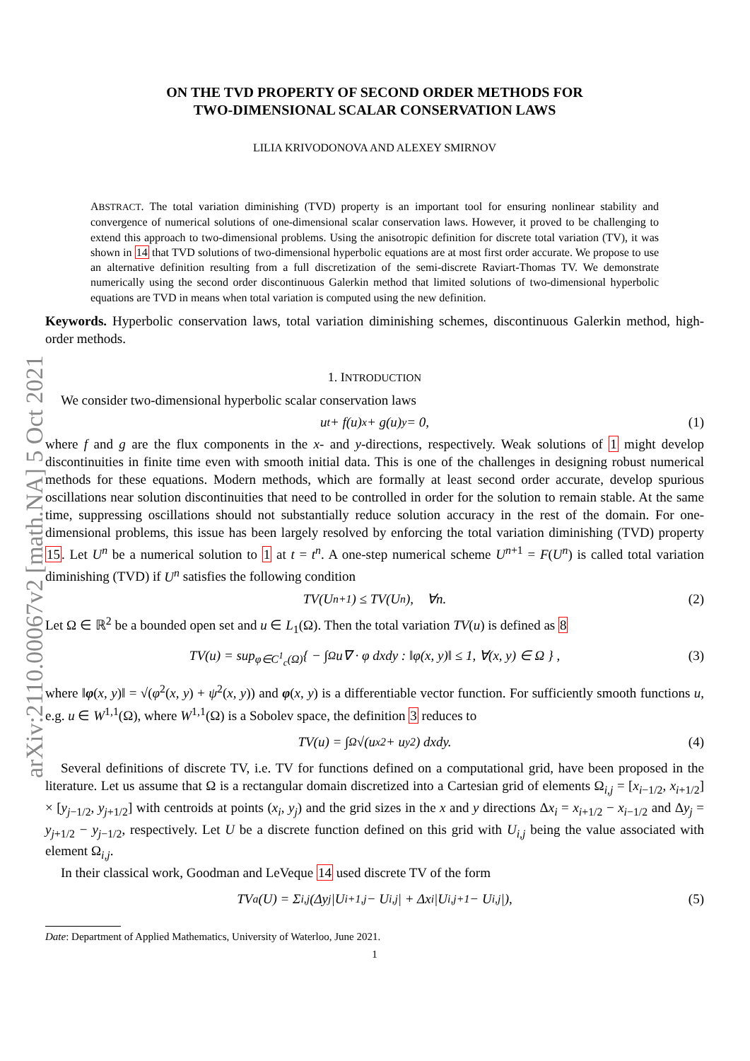arXiv:2110.00067v2 [math.NA] 5 Oct 2021
ON THE TVD PROPERTY OF SECOND ORDER METHODS FOR
TWO-DIMENSIONAL SCALAR CONSERVATION LAWS
LILIA KRIVODONOVA AND ALEXEY SMIRNOV
ABSTRACT. The total variation diminishing (TVD) property is an important tool for ensuring nonlinear stability and convergence of numerical solutions of one-dimensional scalar conservation laws. However, it proved to be challenging to extend this approach to two-dimensional problems. Using the anisotropic definition for discrete total variation (TV), it was shown in 14 that TVD solutions of two-dimensional hyperbolic equations are at most first order accurate. We propose to use an alternative definition resulting from a full discretization of the semi-discrete Raviart-Thomas TV. We demonstrate numerically using the second order discontinuous Galerkin method that limited solutions of two-dimensional hyperbolic equations are TVD in means when total variation is computed using the new definition.
Keywords. Hyperbolic conservation laws, total variation diminishing schemes, discontinuous Galerkin method, high-order methods.
1. INTRODUCTION
We consider two-dimensional hyperbolic scalar conservation laws
u<sub>t</sub> + f(u)<sub>x</sub> + g(u)<sub>y</sub> = 0, (1)
where f and g are the flux components in the x- and y-directions, respectively. Weak solutions of 1 might develop discontinuities in finite time even with smooth initial data. This is one of the challenges in designing robust numerical methods for these equations. Modern methods, which are formally at least second order accurate, develop spurious oscillations near solution discontinuities that need to be controlled in order for the solution to remain stable. At the same time, suppressing oscillations should not substantially reduce solution accuracy in the rest of the domain. For one-dimensional problems, this issue has been largely resolved by enforcing the total variation diminishing (TVD) property 15. Let U<sup>n</sup> be a numerical solution to 1 at t = t<sup>n</sup>. A one-step numerical scheme U<sup>n+1</sup> = F(U<sup>n</sup>) is called total variation diminishing (TVD) if U<sup>n</sup> satisfies the following condition
TV(U<sup>n+1</sup>) ≤ TV(U<sup>n</sup>), ∀n. (2)
Let Ω ∈ ℝ<sup>2</sup> be a bounded open set and u ∈ L<sub>1</sub>(Ω). Then the total variation TV(u) is defined as 8
TV(u) = sup<sub>φ∈C<sup>1</sup><sub>c</sub>(Ω)</sub> { − ∫<sub>Ω</sub> u∇ · φ dxdy : ‖φ(x, y)‖ ≤ 1, ∀(x, y) ∈ Ω } , (3)
where ‖φ(x, y)‖ = √(φ<sup>2</sup>(x, y) + ψ<sup>2</sup>(x, y)) and φ(x, y) is a differentiable vector function. For sufficiently smooth functions u, e.g. u ∈ W<sup>1,1</sup>(Ω), where W<sup>1,1</sup>(Ω) is a Sobolev space, the definition 3 reduces to
TV(u) = ∫<sub>Ω</sub> √(u<sub>x</sub><sup>2</sup> + u<sub>y</sub><sup>2</sup>) dxdy. (4)
Several definitions of discrete TV, i.e. TV for functions defined on a computational grid, have been proposed in the literature. Let us assume that Ω is a rectangular domain discretized into a Cartesian grid of elements Ω<sub>i,j</sub> = [x<sub>i−1/2</sub>, x<sub>i+1/2</sub>] × [y<sub>j−1/2</sub>, y<sub>j+1/2</sub>] with centroids at points (x<sub>i</sub>, y<sub>j</sub>) and the grid sizes in the x and y directions Δx<sub>i</sub> = x<sub>i+1/2</sub> − x<sub>i−1/2</sub> and Δy<sub>j</sub> = y<sub>j+1/2</sub> − y<sub>j−1/2</sub>, respectively. Let U be a discrete function defined on this grid with U<sub>i,j</sub> being the value associated with element Ω<sub>i,j</sub>.
In their classical work, Goodman and LeVeque 14 used discrete TV of the form
TV<sub>a</sub>(U) = Σ<sub>i,j</sub> (Δy<sub>j</sub>|U<sub>i+1,j</sub> − U<sub>i,j</sub>| + Δx<sub>i</sub>|U<sub>i,j+1</sub> − U<sub>i,j</sub>|), (5)
Date: Department of Applied Mathematics, University of Waterloo, June 2021.
1